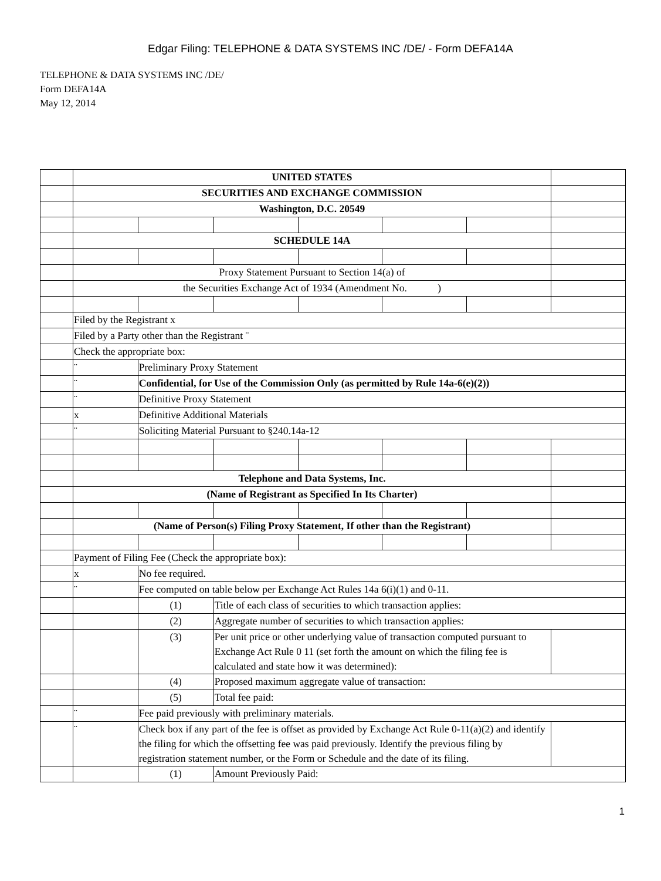Edgar Filing: TELEPHONE & DATA SYSTEMS INC /DE/ - Form DEFA14A
TELEPHONE & DATA SYSTEMS INC /DE/
Form DEFA14A
May 12, 2014
| | UNITED STATES | | | | | | |
| | SECURITIES AND EXCHANGE COMMISSION | | | | | | |
| | Washington, D.C. 20549 | | | | | | |
| | SCHEDULE 14A | | | | | | |
| | Proxy Statement Pursuant to Section 14(a) of | | | | | | |
| | the Securities Exchange Act of 1934 (Amendment No. ) | | | | | | |
| | Filed by the Registrant x | | | | | | |
| | Filed by a Party other than the Registrant ¨ | | | | | | |
| | Check the appropriate box: | | | | | | |
| | ¨ | Preliminary Proxy Statement | | | | | |
| | ¨ | Confidential, for Use of the Commission Only (as permitted by Rule 14a-6(e)(2)) | | | | | |
| | ¨ | Definitive Proxy Statement | | | | | |
| | x | Definitive Additional Materials | | | | | |
| | ¨ | Soliciting Material Pursuant to §240.14a-12 | | | | | |
| | Telephone and Data Systems, Inc. | | | | | | |
| | (Name of Registrant as Specified In Its Charter) | | | | | | |
| | (Name of Person(s) Filing Proxy Statement, If other than the Registrant) | | | | | | |
| | Payment of Filing Fee (Check the appropriate box): | | | | | | |
| | x | No fee required. | | | | | |
| | ¨ | Fee computed on table below per Exchange Act Rules 14a 6(i)(1) and 0-11. | | | | | |
| | | (1) | Title of each class of securities to which transaction applies: | | | | |
| | | (2) | Aggregate number of securities to which transaction applies: | | | | |
| | | (3) | Per unit price or other underlying value of transaction computed pursuant to Exchange Act Rule 0 11 (set forth the amount on which the filing fee is calculated and state how it was determined): | | | | |
| | | (4) | Proposed maximum aggregate value of transaction: | | | | |
| | | (5) | Total fee paid: | | | | |
| | ¨ | Fee paid previously with preliminary materials. | | | | | |
| | ¨ | Check box if any part of the fee is offset as provided by Exchange Act Rule 0-11(a)(2) and identify the filing for which the offsetting fee was paid previously. Identify the previous filing by registration statement number, or the Form or Schedule and the date of its filing. | | | | | |
| | | (1) | Amount Previously Paid: | | | | |
1